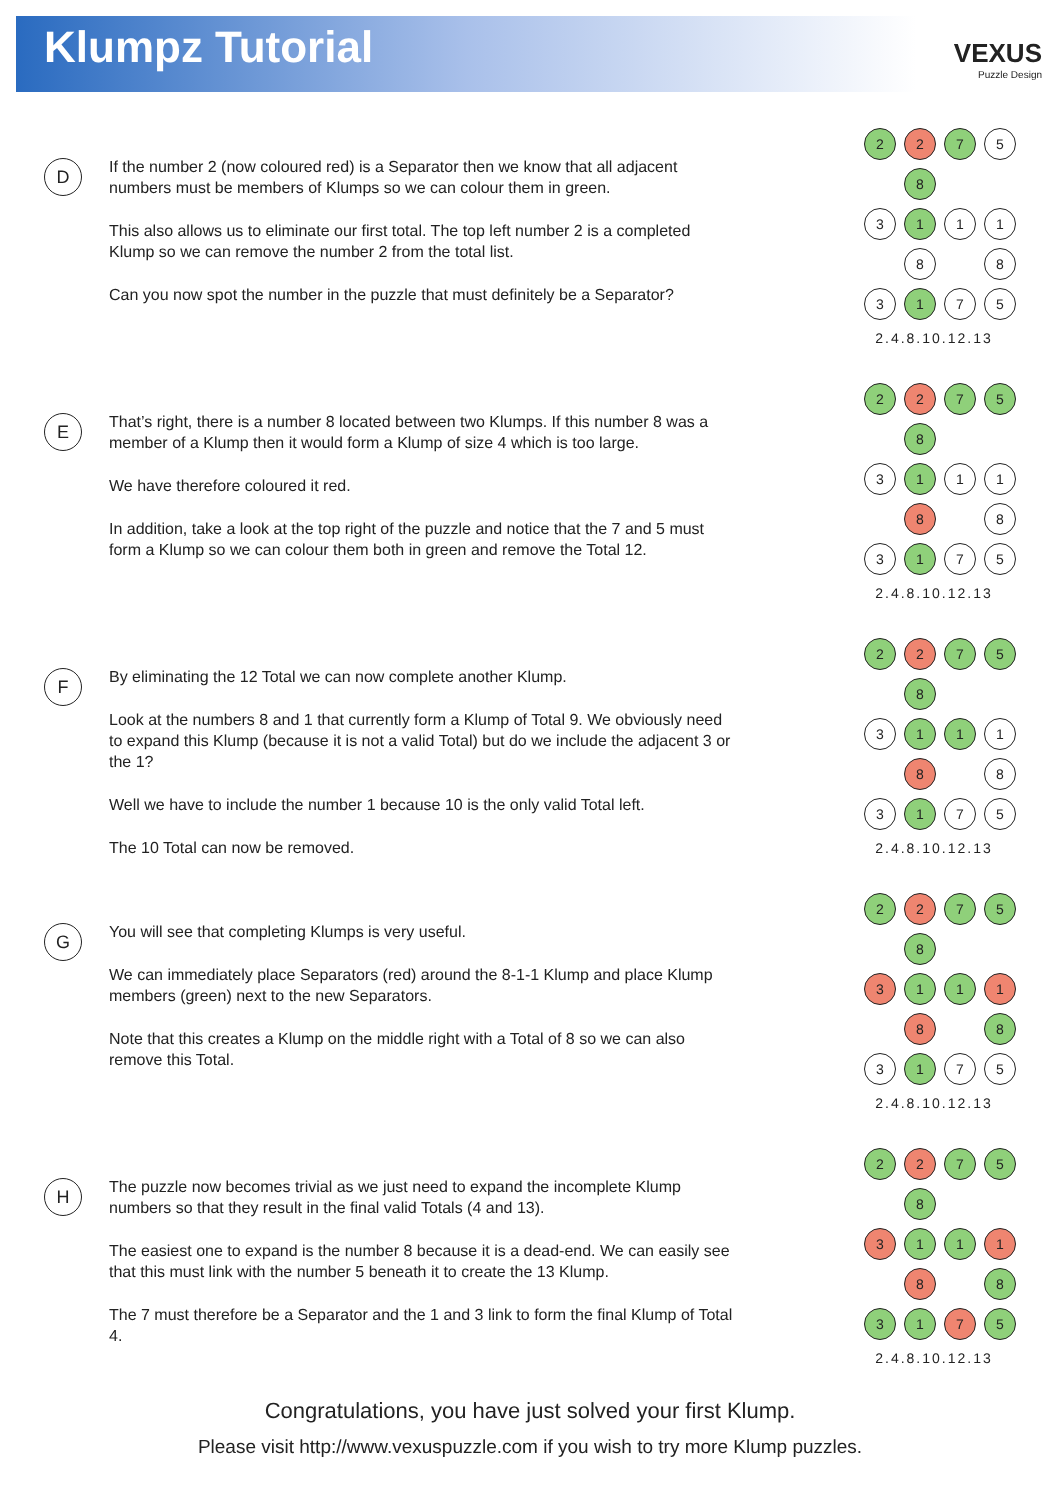Klumpz Tutorial
VEXUS
Puzzle Design
D
If the number 2 (now coloured red) is a Separator then we know that all adjacent numbers must be members of Klumps so we can colour them in green.
This also allows us to eliminate our first total. The top left number 2 is a completed Klump so we can remove the number 2 from the total list.
Can you now spot the number in the puzzle that must definitely be a Separator?
2
2
7
5
8
3
1
1
1
8
8
3
1
7
5
2.4.8.10.12.13
E
That’s right, there is a number 8 located between two Klumps. If this number 8 was a member of a Klump then it would form a Klump of size 4 which is too large.
We have therefore coloured it red.
In addition, take a look at the top right of the puzzle and notice that the 7 and 5 must form a Klump so we can colour them both in green and remove the Total 12.
2
2
7
5
8
3
1
1
1
8
8
3
1
7
5
2.4.8.10.12.13
F
By eliminating the 12 Total we can now complete another Klump.
Look at the numbers 8 and 1 that currently form a Klump of Total 9. We obviously need to expand this Klump (because it is not a valid Total) but do we include the adjacent 3 or the 1?
Well we have to include the number 1 because 10 is the only valid Total left.
The 10 Total can now be removed.
2
2
7
5
8
3
1
1
1
8
8
3
1
7
5
2.4.8.10.12.13
G
You will see that completing Klumps is very useful.
We can immediately place Separators (red) around the 8-1-1 Klump and place Klump members (green) next to the new Separators.
Note that this creates a Klump on the middle right with a Total of 8 so we can also remove this Total.
2
2
7
5
8
3
1
1
1
8
8
3
1
7
5
2.4.8.10.12.13
H
The puzzle now becomes trivial as we just need to expand the incomplete Klump numbers so that they result in the final valid Totals (4 and 13).
The easiest one to expand is the number 8 because it is a dead-end. We can easily see that this must link with the number 5 beneath it to create the 13 Klump.
The 7 must therefore be a Separator and the 1 and 3 link to form the final Klump of Total 4.
2
2
7
5
8
3
1
1
1
8
8
3
1
7
5
2.4.8.10.12.13
Congratulations, you have just solved your first Klump.
Please visit http://www.vexuspuzzle.com if you wish to try more Klump puzzles.